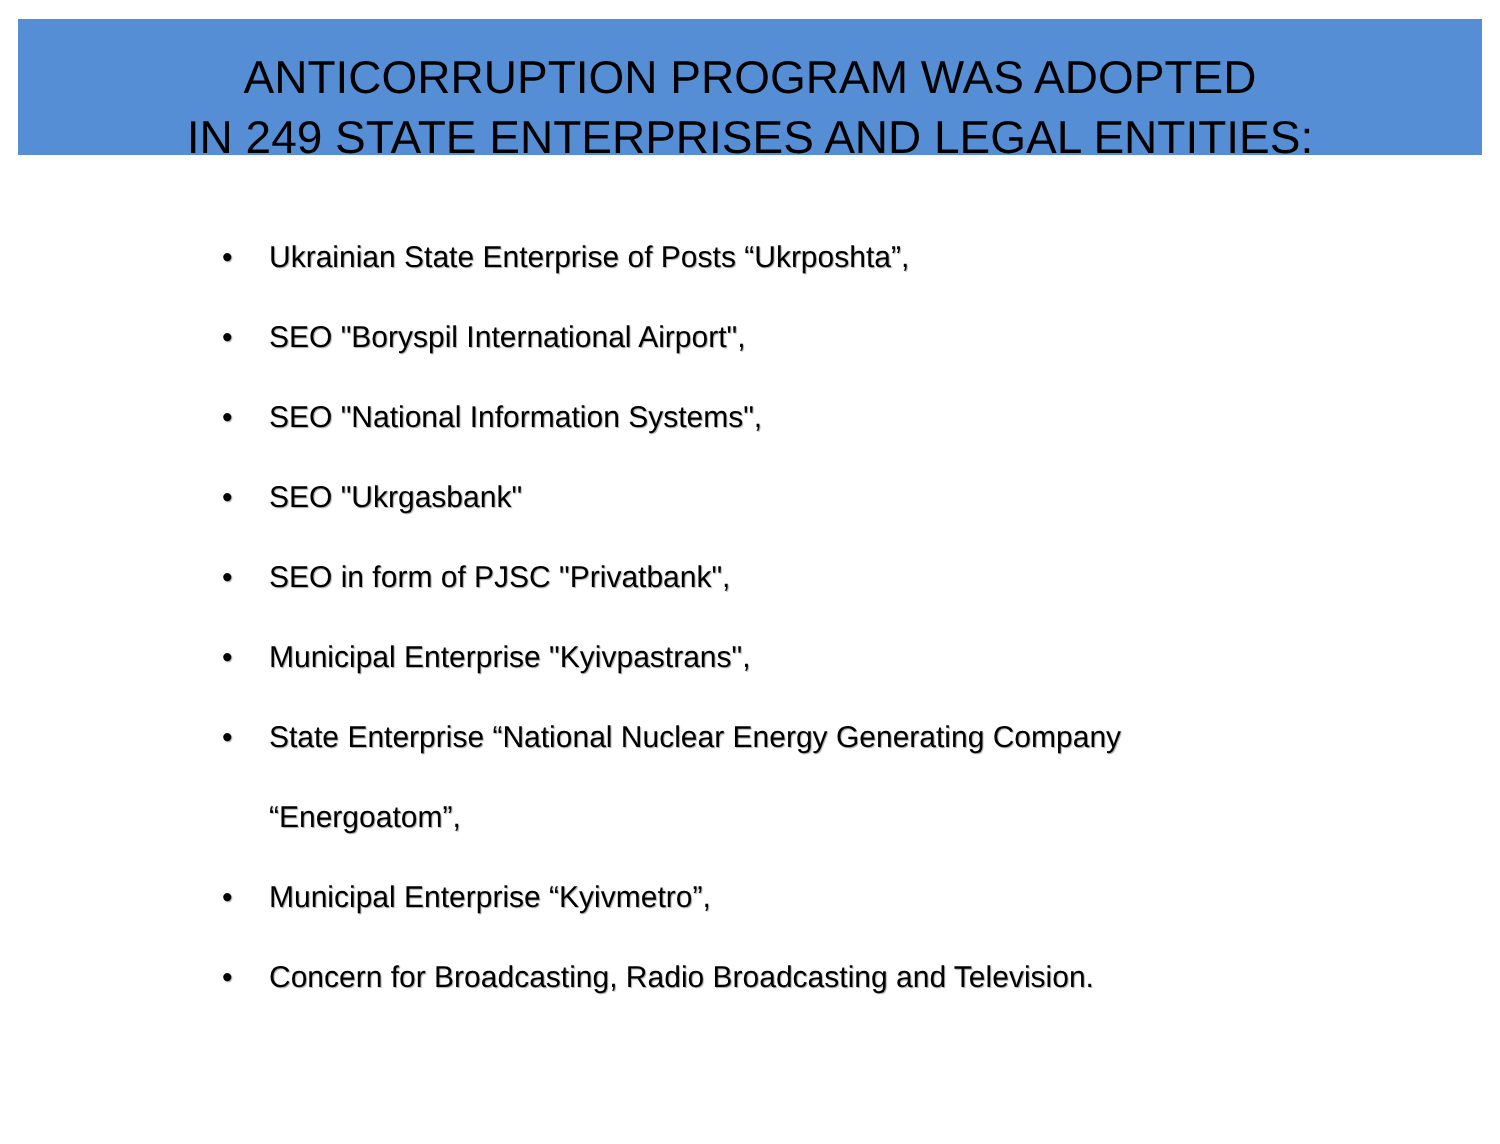ANTICORRUPTION PROGRAM WAS ADOPTED
IN 249 STATE ENTERPRISES AND LEGAL ENTITIES:
• Ukrainian State Enterprise of Posts “Ukrposhta”,
• SEO "Boryspil International Airport",
• SEO "National Information Systems",
• SEO "Ukrgasbank"
• SEO in form of PJSC "Privatbank",
• Municipal Enterprise "Kyivpastrans",
• State Enterprise “National Nuclear Energy Generating Company
“Energoatom”,
• Municipal Enterprise “Kyivmetro”,
• Concern for Broadcasting, Radio Broadcasting and Television.